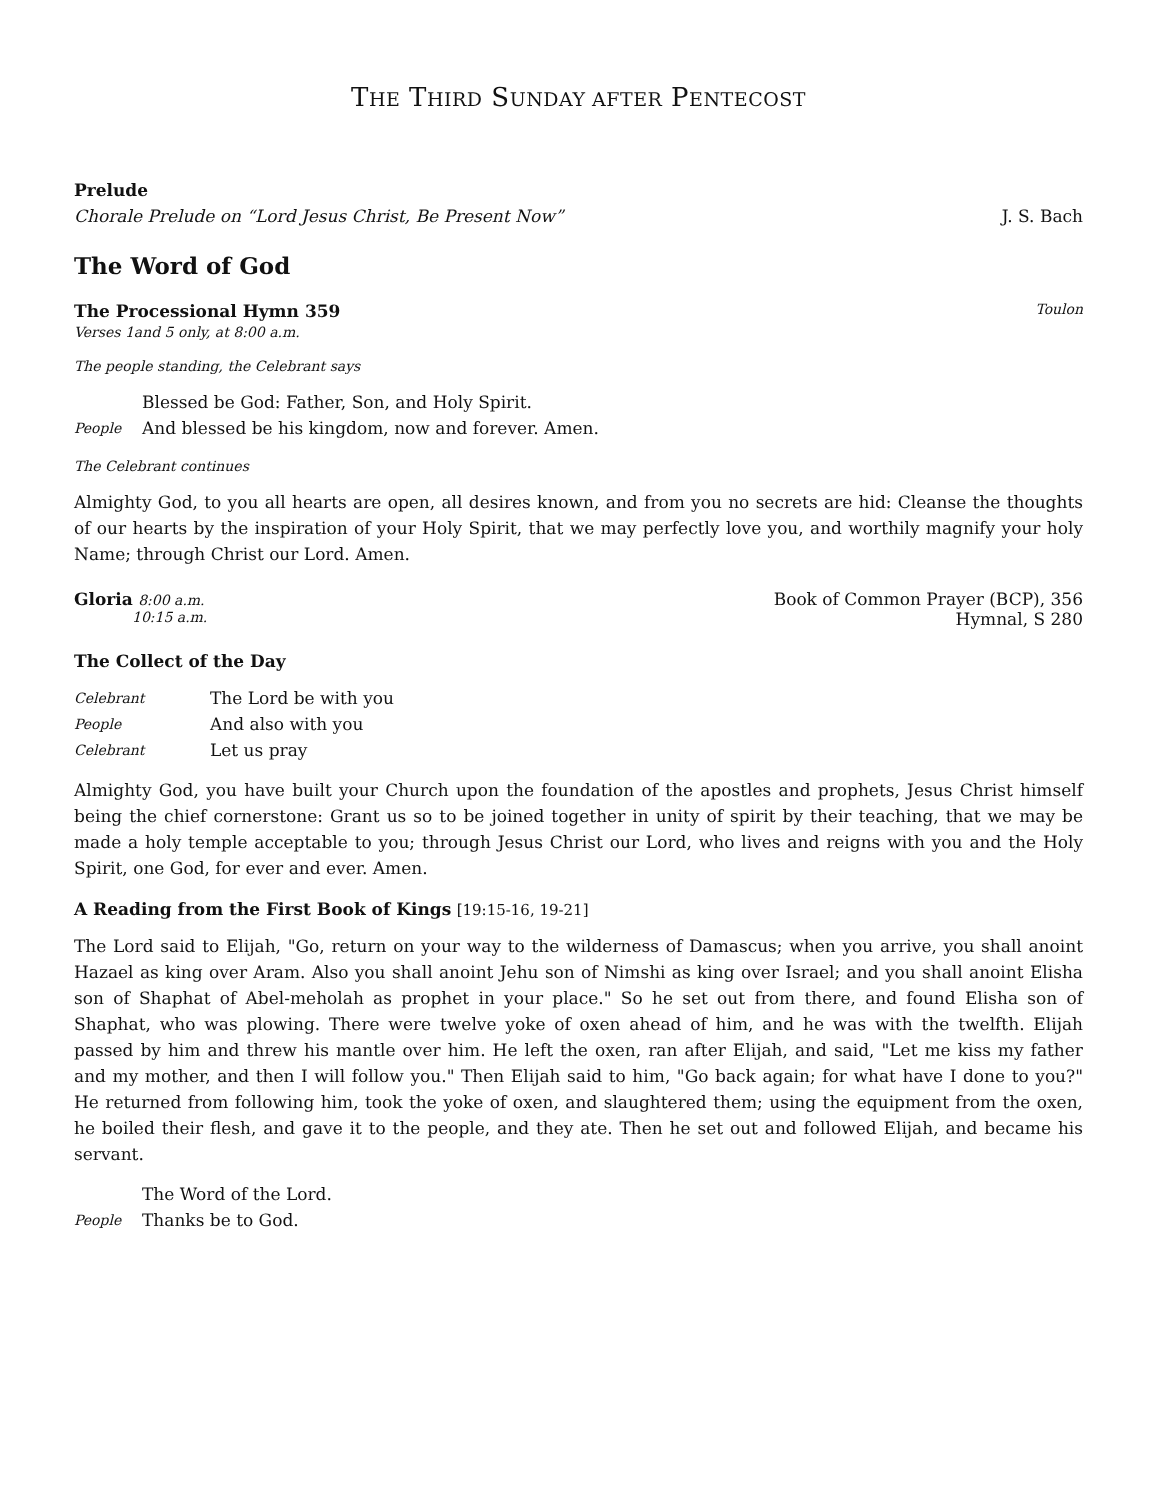THE THIRD SUNDAY AFTER PENTECOST
Prelude
Chorale Prelude on “Lord Jesus Christ, Be Present Now” J. S. Bach
The Word of God
The Processional Hymn 359 Toulon
Verses 1and 5 only, at 8:00 a.m.
The people standing, the Celebrant says
Blessed be God: Father, Son, and Holy Spirit.
People And blessed be his kingdom, now and forever. Amen.
The Celebrant continues
Almighty God, to you all hearts are open, all desires known, and from you no secrets are hid: Cleanse the thoughts of our hearts by the inspiration of your Holy Spirit, that we may perfectly love you, and worthily magnify your holy Name; through Christ our Lord. Amen.
Gloria 8:00 a.m. Book of Common Prayer (BCP), 356
10:15 a.m. Hymnal, S 280
The Collect of the Day
Celebrant The Lord be with you
People And also with you
Celebrant Let us pray
Almighty God, you have built your Church upon the foundation of the apostles and prophets, Jesus Christ himself being the chief cornerstone: Grant us so to be joined together in unity of spirit by their teaching, that we may be made a holy temple acceptable to you; through Jesus Christ our Lord, who lives and reigns with you and the Holy Spirit, one God, for ever and ever. Amen.
A Reading from the First Book of Kings [19:15-16, 19-21]
The Lord said to Elijah, "Go, return on your way to the wilderness of Damascus; when you arrive, you shall anoint Hazael as king over Aram. Also you shall anoint Jehu son of Nimshi as king over Israel; and you shall anoint Elisha son of Shaphat of Abel-meholah as prophet in your place." So he set out from there, and found Elisha son of Shaphat, who was plowing. There were twelve yoke of oxen ahead of him, and he was with the twelfth. Elijah passed by him and threw his mantle over him. He left the oxen, ran after Elijah, and said, "Let me kiss my father and my mother, and then I will follow you." Then Elijah said to him, "Go back again; for what have I done to you?" He returned from following him, took the yoke of oxen, and slaughtered them; using the equipment from the oxen, he boiled their flesh, and gave it to the people, and they ate. Then he set out and followed Elijah, and became his servant.
The Word of the Lord.
People Thanks be to God.